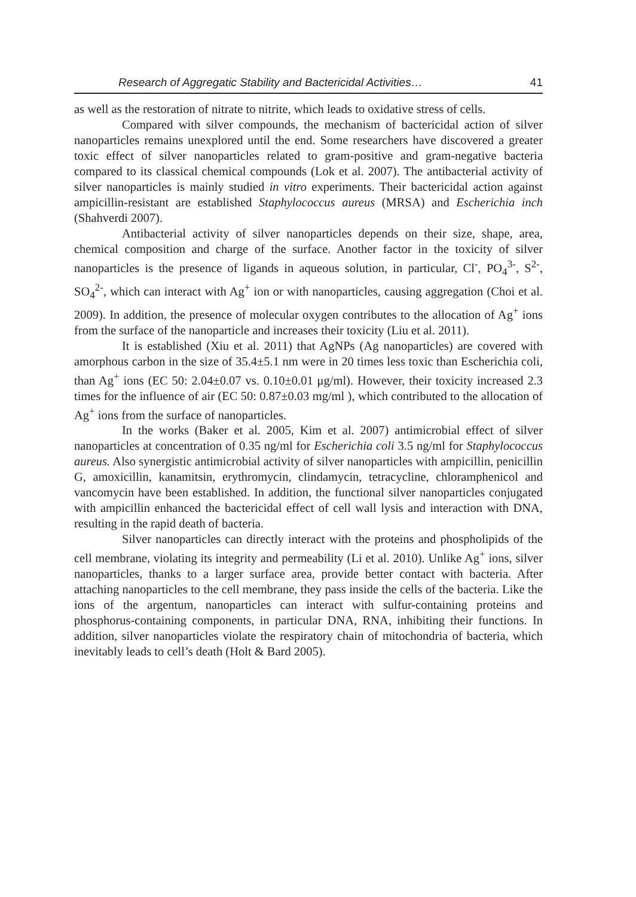Research of Aggregatic Stability and Bactericidal Activities… 41
as well as the restoration of nitrate to nitrite, which leads to oxidative stress of cells.
Compared with silver compounds, the mechanism of bactericidal action of silver nanoparticles remains unexplored until the end. Some researchers have discovered a greater toxic effect of silver nanoparticles related to gram-positive and gram-negative bacteria compared to its classical chemical compounds (Lok et al. 2007). The antibacterial activity of silver nanoparticles is mainly studied in vitro experiments. Their bactericidal action against ampicillin-resistant are established Staphylococcus aureus (MRSA) and Escherichia inch (Shahverdi 2007).
Antibacterial activity of silver nanoparticles depends on their size, shape, area, chemical composition and charge of the surface. Another factor in the toxicity of silver nanoparticles is the presence of ligands in aqueous solution, in particular, Cl<sup>-</sup>, PO<sub>4</sub><sup>3-</sup>, S<sup>2-</sup>, SO<sub>4</sub><sup>2-</sup>, which can interact with Ag<sup>+</sup> ion or with nanoparticles, causing aggregation (Choi et al. 2009). In addition, the presence of molecular oxygen contributes to the allocation of Ag<sup>+</sup> ions from the surface of the nanoparticle and increases their toxicity (Liu et al. 2011).
It is established (Xiu et al. 2011) that AgNPs (Ag nanoparticles) are covered with amorphous carbon in the size of 35.4±5.1 nm were in 20 times less toxic than Escherichia coli, than Ag<sup>+</sup> ions (EC 50: 2.04±0.07 vs. 0.10±0.01 μg/ml). However, their toxicity increased 2.3 times for the influence of air (EC 50: 0.87±0.03 mg/ml ), which contributed to the allocation of Ag<sup>+</sup> ions from the surface of nanoparticles.
In the works (Baker et al. 2005, Kim et al. 2007) antimicrobial effect of silver nanoparticles at concentration of 0.35 ng/ml for Escherichia coli 3.5 ng/ml for Staphylococcus aureus. Also synergistic antimicrobial activity of silver nanoparticles with ampicillin, penicillin G, amoxicillin, kanamitsin, erythromycin, clindamycin, tetracycline, chloramphenicol and vancomycin have been established. In addition, the functional silver nanoparticles conjugated with ampicillin enhanced the bactericidal effect of cell wall lysis and interaction with DNA, resulting in the rapid death of bacteria.
Silver nanoparticles can directly interact with the proteins and phospholipids of the cell membrane, violating its integrity and permeability (Li et al. 2010). Unlike Ag<sup>+</sup> ions, silver nanoparticles, thanks to a larger surface area, provide better contact with bacteria. After attaching nanoparticles to the cell membrane, they pass inside the cells of the bacteria. Like the ions of the argentum, nanoparticles can interact with sulfur-containing proteins and phosphorus-containing components, in particular DNA, RNA, inhibiting their functions. In addition, silver nanoparticles violate the respiratory chain of mitochondria of bacteria, which inevitably leads to cell’s death (Holt & Bard 2005).